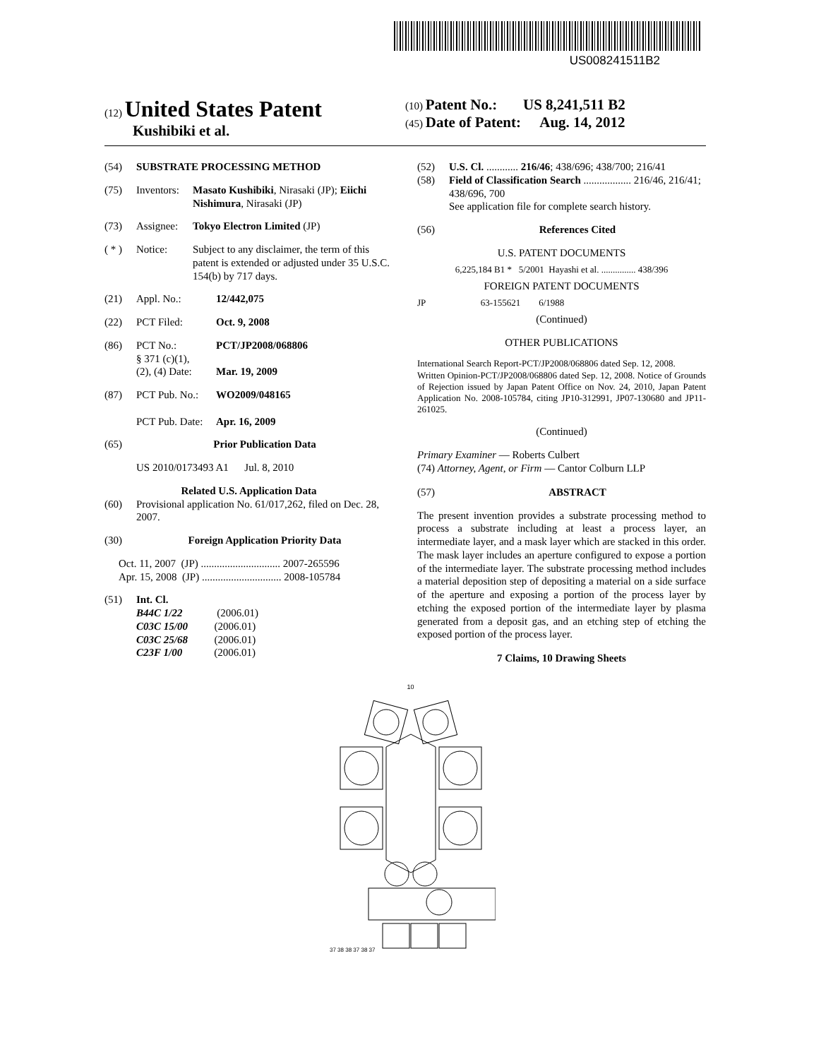US008241511B2
(12) United States Patent
Kushibiki et al.
(10) Patent No.: US 8,241,511 B2
(45) Date of Patent: Aug. 14, 2012
(54) SUBSTRATE PROCESSING METHOD
(75) Inventors: Masato Kushibiki, Nirasaki (JP); Eiichi Nishimura, Nirasaki (JP)
(73) Assignee: Tokyo Electron Limited (JP)
( * ) Notice: Subject to any disclaimer, the term of this patent is extended or adjusted under 35 U.S.C. 154(b) by 717 days.
(21) Appl. No.: 12/442,075
(22) PCT Filed: Oct. 9, 2008
(86) PCT No.:
§ 371 (c)(1),
(2), (4) Date: PCT/JP2008/068806
Mar. 19, 2009
(87) PCT Pub. No.:
PCT Pub. Date: WO2009/048165
Apr. 16, 2009
(65) Prior Publication Data
US 2010/0173493 A1 Jul. 8, 2010
Related U.S. Application Data
(60) Provisional application No. 61/017,262, filed on Dec. 28, 2007.
(30) Foreign Application Priority Data
Oct. 11, 2007 (JP) .............................. 2007-265596
Apr. 15, 2008 (JP) .............................. 2008-105784
(51) Int. Cl.
B44C 1/22 (2006.01)
C03C 15/00 (2006.01)
C03C 25/68 (2006.01)
C23F 1/00 (2006.01)
(52) U.S. Cl. ............ 216/46; 438/696; 438/700; 216/41
(58) Field of Classification Search .................. 216/46, 216/41; 438/696, 700
See application file for complete search history.
(56) References Cited
U.S. PATENT DOCUMENTS
6,225,184 B1 * 5/2001 Hayashi et al. ............... 438/396
FOREIGN PATENT DOCUMENTS
JP 63-155621 6/1988
(Continued)
OTHER PUBLICATIONS
International Search Report-PCT/JP2008/068806 dated Sep. 12, 2008.
Written Opinion-PCT/JP2008/068806 dated Sep. 12, 2008. Notice of Grounds of Rejection issued by Japan Patent Office on Nov. 24, 2010, Japan Patent Application No. 2008-105784, citing JP10-312991, JP07-130680 and JP11-261025.
(Continued)
Primary Examiner — Roberts Culbert
(74) Attorney, Agent, or Firm — Cantor Colburn LLP
(57) ABSTRACT
The present invention provides a substrate processing method to process a substrate including at least a process layer, an intermediate layer, and a mask layer which are stacked in this order. The mask layer includes an aperture configured to expose a portion of the intermediate layer. The substrate processing method includes a material deposition step of depositing a material on a side surface of the aperture and exposing a portion of the process layer by etching the exposed portion of the intermediate layer by plasma generated from a deposit gas, and an etching step of etching the exposed portion of the process layer.
7 Claims, 10 Drawing Sheets
10
37 38 38 37 38 37